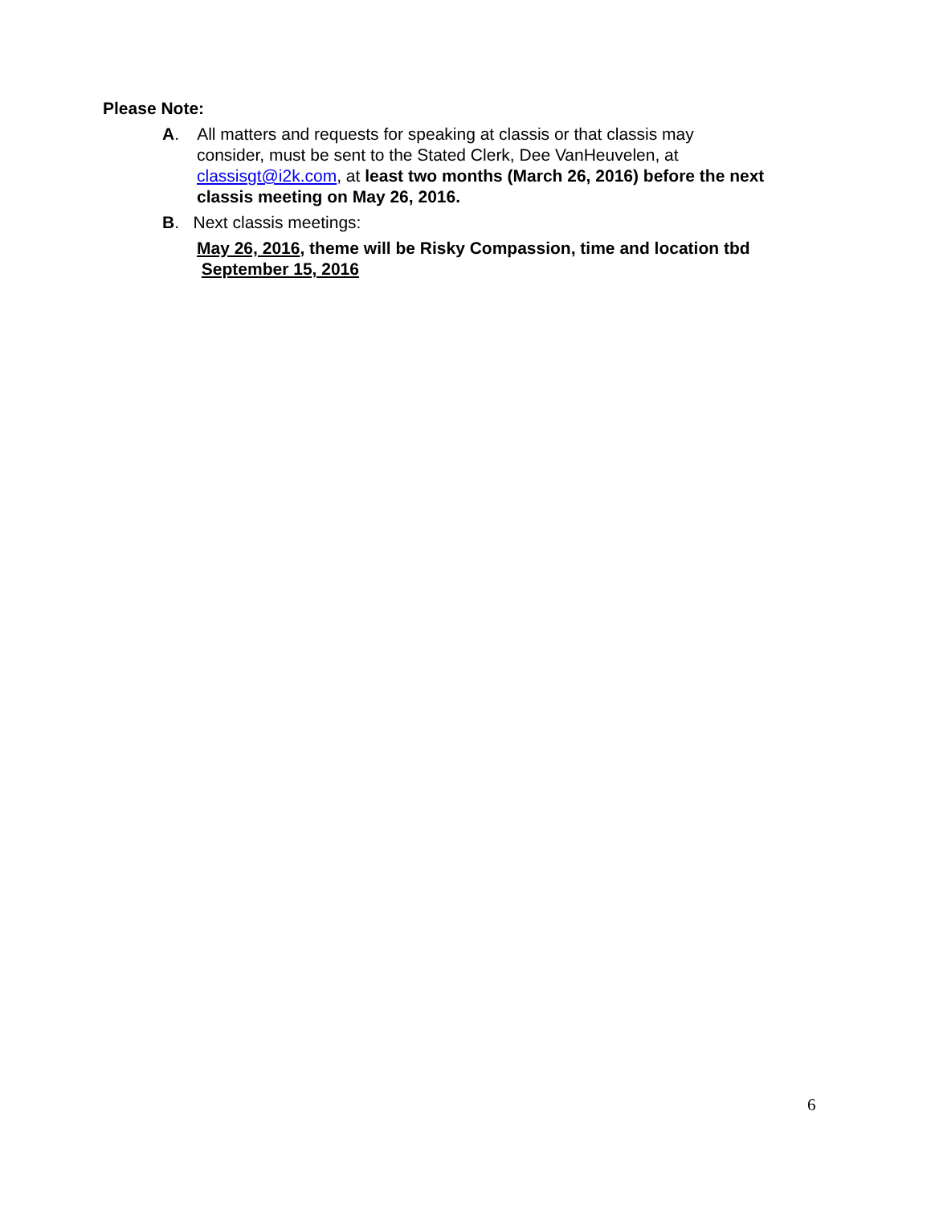Please Note:
A. All matters and requests for speaking at classis or that classis may
consider, must be sent to the Stated Clerk, Dee VanHeuvelen, at
classisgt@i2k.com, at least two months (March 26, 2016) before the next
classis meeting on May 26, 2016.
B. Next classis meetings:
May 26, 2016, theme will be Risky Compassion, time and location tbd
September 15, 2016
6